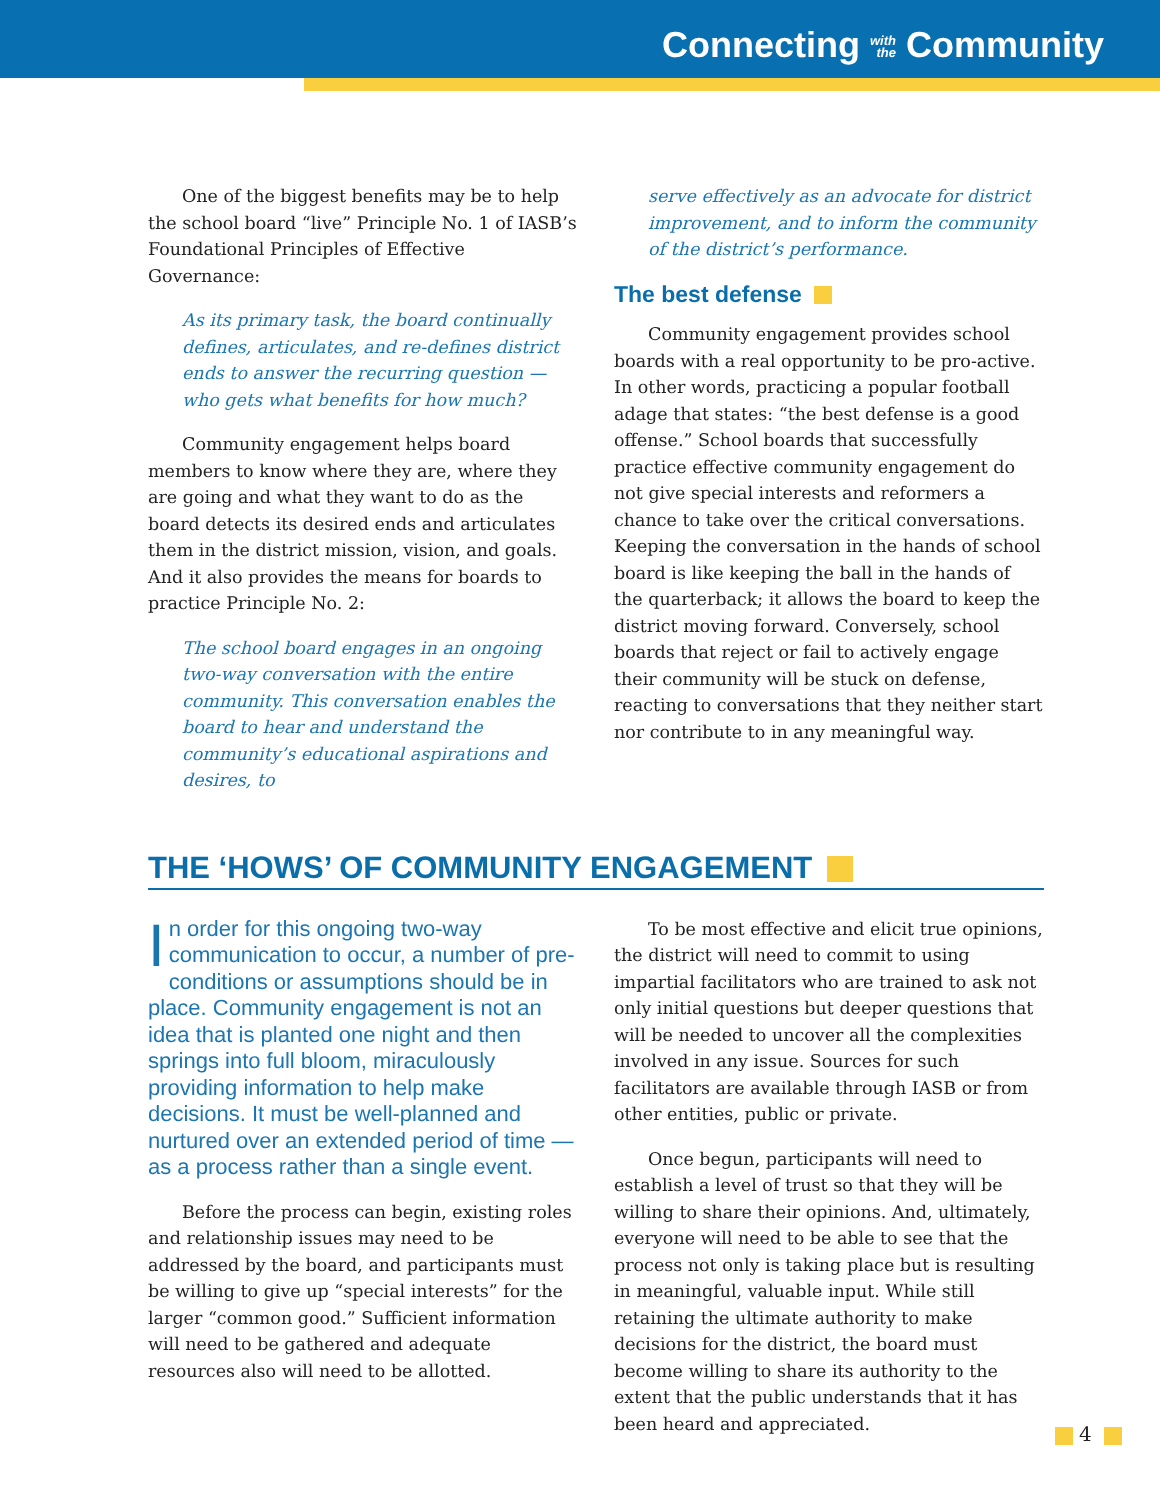Connecting with
the Community
One of the biggest benefits may be to help the school board “live” Principle No. 1 of IASB’s Foundational Principles of Effective Governance:
As its primary task, the board continually defines, articulates, and re-defines district ends to answer the recurring question — who gets what benefits for how much?
Community engagement helps board members to know where they are, where they are going and what they want to do as the board detects its desired ends and articulates them in the district mission, vision, and goals. And it also provides the means for boards to practice Principle No. 2:
The school board engages in an ongoing two-way conversation with the entire community. This conversation enables the board to hear and understand the community’s educational aspirations and desires, to
serve effectively as an advocate for district improvement, and to inform the community of the district’s performance.
The best defense
Community engagement provides school boards with a real opportunity to be pro-active. In other words, practicing a popular football adage that states: “the best defense is a good offense.” School boards that successfully practice effective community engagement do not give special interests and reformers a chance to take over the critical conversations. Keeping the conversation in the hands of school board is like keeping the ball in the hands of the quarterback; it allows the board to keep the district moving forward. Conversely, school boards that reject or fail to actively engage their community will be stuck on defense, reacting to conversations that they neither start nor contribute to in any meaningful way.
THE ‘HOWS’ OF COMMUNITY ENGAGEMENT
In order for this ongoing two-way communication to occur, a number of pre-conditions or assumptions should be in place. Community engagement is not an idea that is planted one night and then springs into full bloom, miraculously providing information to help make decisions. It must be well-planned and nurtured over an extended period of time — as a process rather than a single event.
Before the process can begin, existing roles and relationship issues may need to be addressed by the board, and participants must be willing to give up “special interests” for the larger “common good.” Sufficient information will need to be gathered and adequate resources also will need to be allotted.
To be most effective and elicit true opinions, the district will need to commit to using impartial facilitators who are trained to ask not only initial questions but deeper questions that will be needed to uncover all the complexities involved in any issue. Sources for such facilitators are available through IASB or from other entities, public or private.
Once begun, participants will need to establish a level of trust so that they will be willing to share their opinions. And, ultimately, everyone will need to be able to see that the process not only is taking place but is resulting in meaningful, valuable input. While still retaining the ultimate authority to make decisions for the district, the board must become willing to share its authority to the extent that the public understands that it has been heard and appreciated.
4